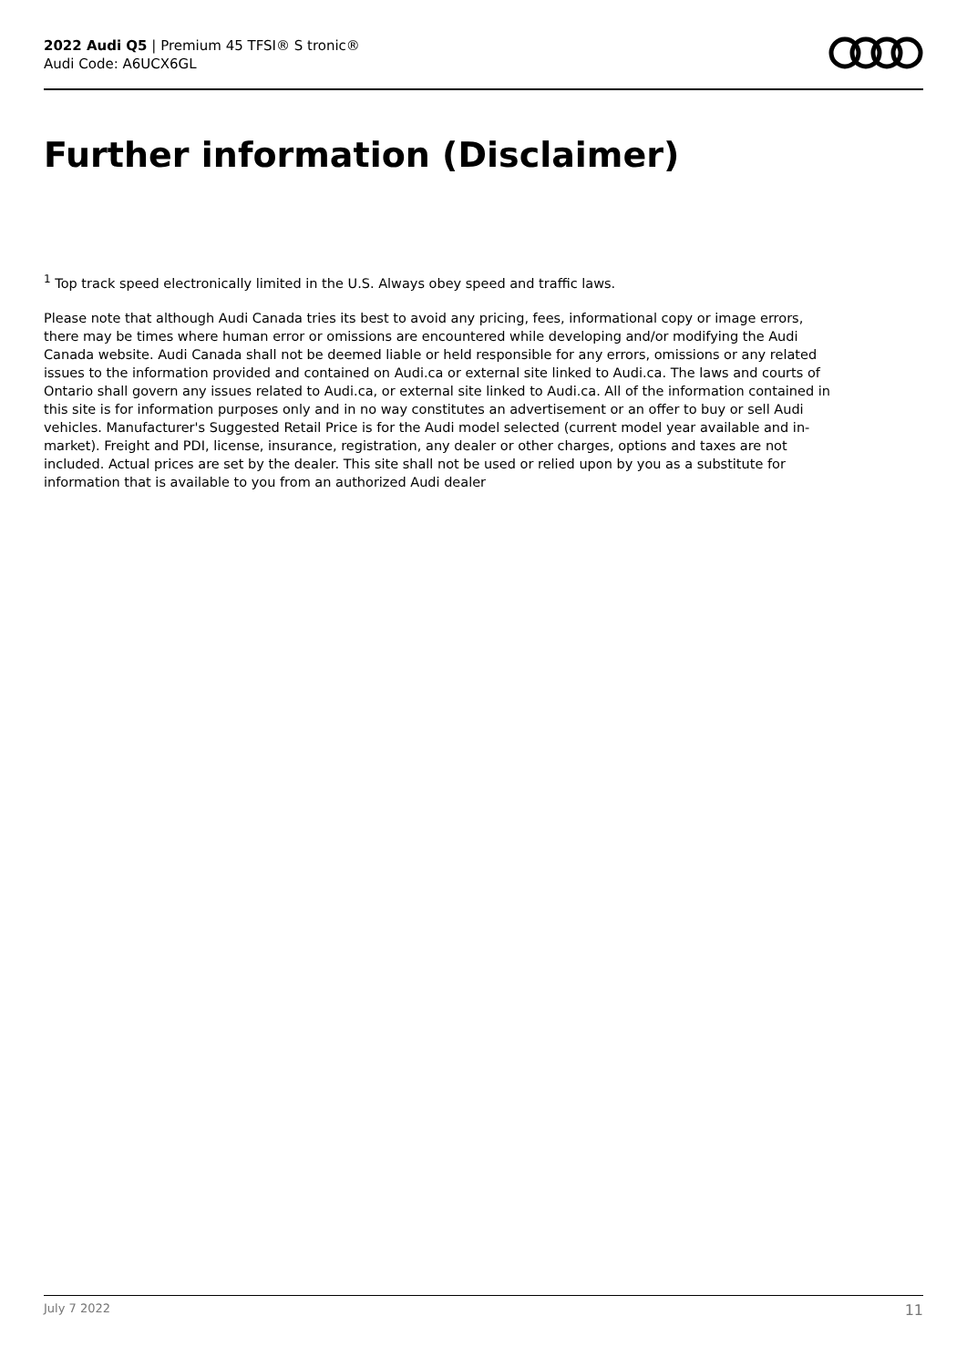2022 Audi Q5 | Premium 45 TFSI® S tronic®
Audi Code: A6UCX6GL
Further information (Disclaimer)
<sup>1</sup> Top track speed electronically limited in the U.S. Always obey speed and traffic laws.
Please note that although Audi Canada tries its best to avoid any pricing, fees, informational copy or image errors, there may be times where human error or omissions are encountered while developing and/or modifying the Audi Canada website. Audi Canada shall not be deemed liable or held responsible for any errors, omissions or any related issues to the information provided and contained on Audi.ca or external site linked to Audi.ca. The laws and courts of Ontario shall govern any issues related to Audi.ca, or external site linked to Audi.ca. All of the information contained in this site is for information purposes only and in no way constitutes an advertisement or an offer to buy or sell Audi vehicles. Manufacturer's Suggested Retail Price is for the Audi model selected (current model year available and in-market). Freight and PDI, license, insurance, registration, any dealer or other charges, options and taxes are not included. Actual prices are set by the dealer. This site shall not be used or relied upon by you as a substitute for information that is available to you from an authorized Audi dealer
July 7 2022 11